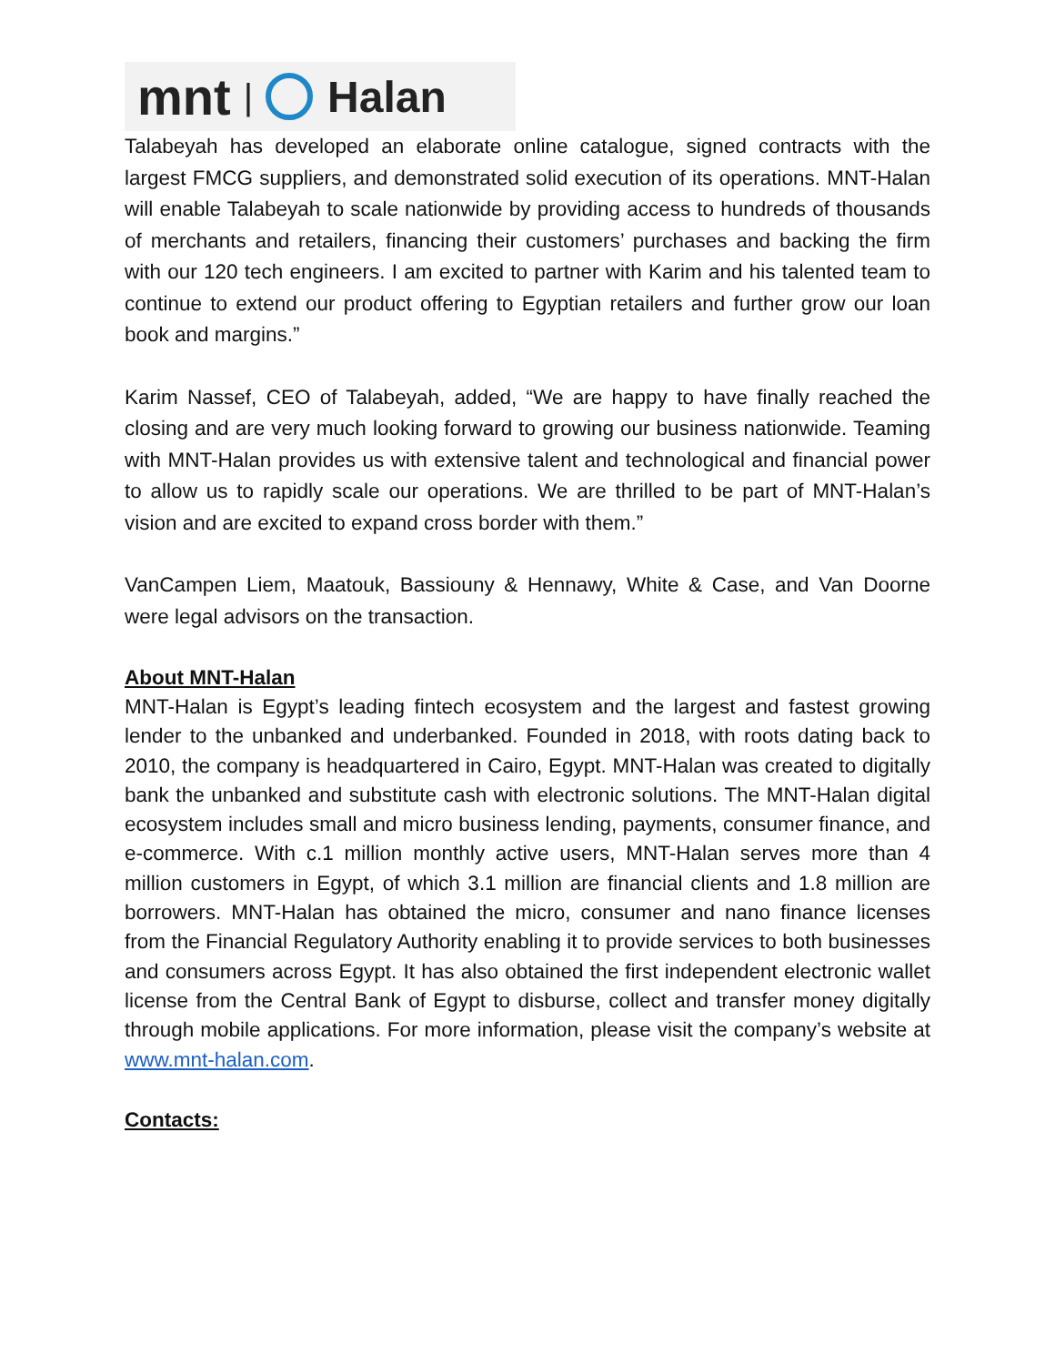mnt | Halan
Talabeyah has developed an elaborate online catalogue, signed contracts with the largest FMCG suppliers, and demonstrated solid execution of its operations. MNT-Halan will enable Talabeyah to scale nationwide by providing access to hundreds of thousands of merchants and retailers, financing their customers’ purchases and backing the firm with our 120 tech engineers. I am excited to partner with Karim and his talented team to continue to extend our product offering to Egyptian retailers and further grow our loan book and margins.”
Karim Nassef, CEO of Talabeyah, added, “We are happy to have finally reached the closing and are very much looking forward to growing our business nationwide. Teaming with MNT-Halan provides us with extensive talent and technological and financial power to allow us to rapidly scale our operations. We are thrilled to be part of MNT-Halan’s vision and are excited to expand cross border with them.”
VanCampen Liem, Maatouk, Bassiouny & Hennawy, White & Case, and Van Doorne were legal advisors on the transaction.
About MNT-Halan
MNT-Halan is Egypt’s leading fintech ecosystem and the largest and fastest growing lender to the unbanked and underbanked. Founded in 2018, with roots dating back to 2010, the company is headquartered in Cairo, Egypt. MNT-Halan was created to digitally bank the unbanked and substitute cash with electronic solutions. The MNT-Halan digital ecosystem includes small and micro business lending, payments, consumer finance, and e-commerce. With c.1 million monthly active users, MNT-Halan serves more than 4 million customers in Egypt, of which 3.1 million are financial clients and 1.8 million are borrowers. MNT-Halan has obtained the micro, consumer and nano finance licenses from the Financial Regulatory Authority enabling it to provide services to both businesses and consumers across Egypt. It has also obtained the first independent electronic wallet license from the Central Bank of Egypt to disburse, collect and transfer money digitally through mobile applications. For more information, please visit the company’s website at www.mnt-halan.com.
Contacts: